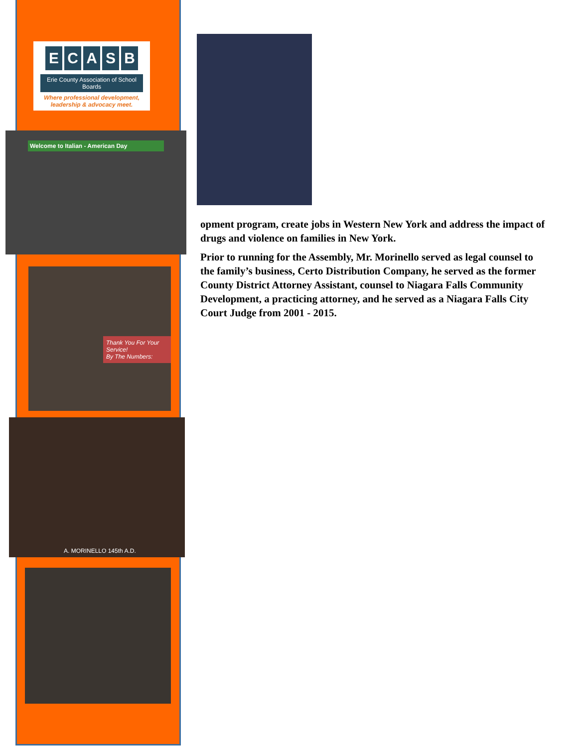ECASB
Erie County Association of School Boards
Where professional development,
leadership & advocacy meet.
Welcome to Italian - American Day
Thank You For Your Service!
By The Numbers:
A. MORINELLO 145th A.D.
opment program, create jobs in Western New York and address the impact of drugs and violence on families in New York.
Prior to running for the Assembly, Mr. Morinello served as legal counsel to the family’s business, Certo Distribution Company, he served as the former County District Attorney Assistant, counsel to Niagara Falls Community Development, a practicing attorney, and he served as a Niagara Falls City Court Judge from 2001 - 2015.